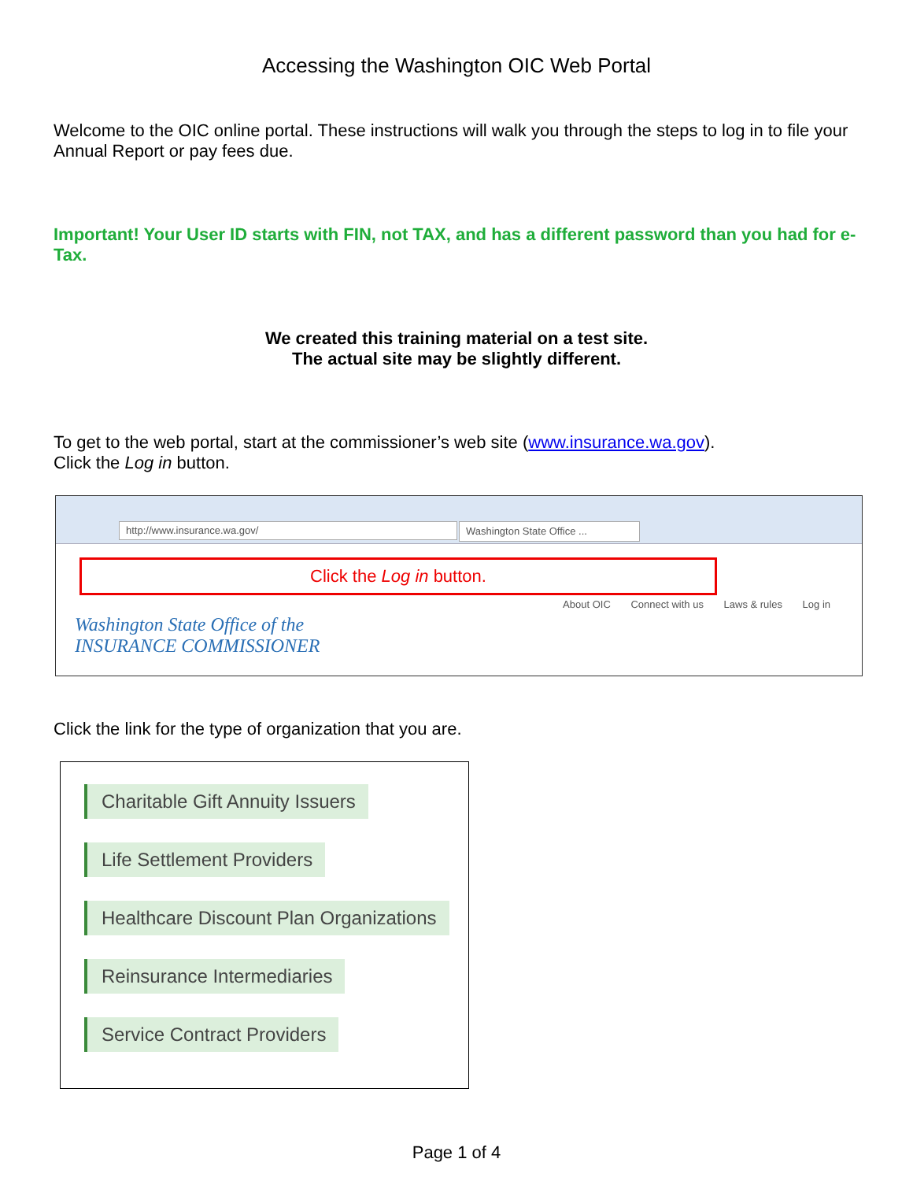Accessing the Washington OIC Web Portal
Welcome to the OIC online portal. These instructions will walk you through the steps to log in to file your Annual Report or pay fees due.
Important! Your User ID starts with FIN, not TAX, and has a different password than you had for e-Tax.
We created this training material on a test site.
The actual site may be slightly different.
To get to the web portal, start at the commissioner’s web site (www.insurance.wa.gov).
Click the Log in button.
http://www.insurance.wa.gov/ Washington State Office ...
Click the Log in button.
About OIC Connect with us Laws & rules Log in
Washington State Office of the
INSURANCE COMMISSIONER
Click the link for the type of organization that you are.
Charitable Gift Annuity Issuers
Life Settlement Providers
Healthcare Discount Plan Organizations
Reinsurance Intermediaries
Service Contract Providers
Page 1 of 4